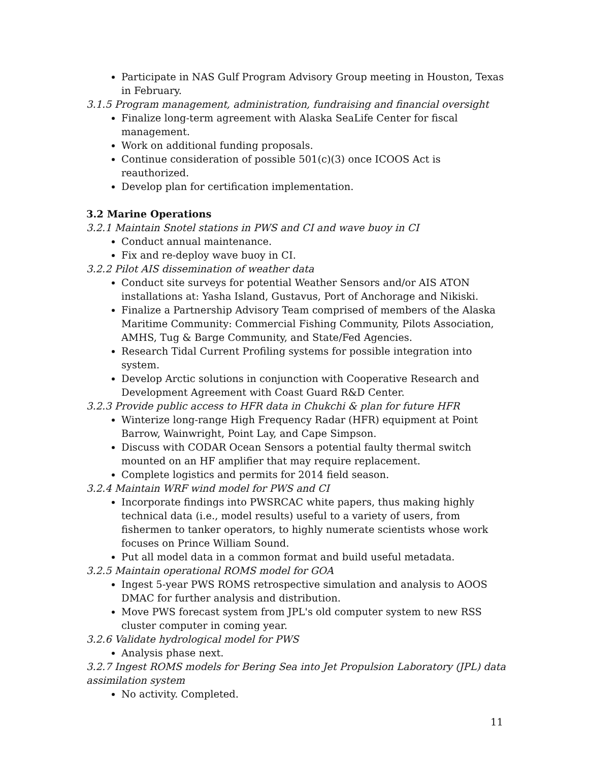Participate in NAS Gulf Program Advisory Group meeting in Houston, Texas in February.
3.1.5 Program management, administration, fundraising and financial oversight
Finalize long-term agreement with Alaska SeaLife Center for fiscal management.
Work on additional funding proposals.
Continue consideration of possible 501(c)(3) once ICOOS Act is reauthorized.
Develop plan for certification implementation.
3.2 Marine Operations
3.2.1 Maintain Snotel stations in PWS and CI and wave buoy in CI
Conduct annual maintenance.
Fix and re-deploy wave buoy in CI.
3.2.2 Pilot AIS dissemination of weather data
Conduct site surveys for potential Weather Sensors and/or AIS ATON installations at: Yasha Island, Gustavus, Port of Anchorage and Nikiski.
Finalize a Partnership Advisory Team comprised of members of the Alaska Maritime Community: Commercial Fishing Community, Pilots Association, AMHS, Tug & Barge Community, and State/Fed Agencies.
Research Tidal Current Profiling systems for possible integration into system.
Develop Arctic solutions in conjunction with Cooperative Research and Development Agreement with Coast Guard R&D Center.
3.2.3 Provide public access to HFR data in Chukchi & plan for future HFR
Winterize long-range High Frequency Radar (HFR) equipment at Point Barrow, Wainwright, Point Lay, and Cape Simpson.
Discuss with CODAR Ocean Sensors a potential faulty thermal switch mounted on an HF amplifier that may require replacement.
Complete logistics and permits for 2014 field season.
3.2.4 Maintain WRF wind model for PWS and CI
Incorporate findings into PWSRCAC white papers, thus making highly technical data (i.e., model results) useful to a variety of users, from fishermen to tanker operators, to highly numerate scientists whose work focuses on Prince William Sound.
Put all model data in a common format and build useful metadata.
3.2.5 Maintain operational ROMS model for GOA
Ingest 5-year PWS ROMS retrospective simulation and analysis to AOOS DMAC for further analysis and distribution.
Move PWS forecast system from JPL's old computer system to new RSS cluster computer in coming year.
3.2.6 Validate hydrological model for PWS
Analysis phase next.
3.2.7 Ingest ROMS models for Bering Sea into Jet Propulsion Laboratory (JPL) data assimilation system
No activity. Completed.
11